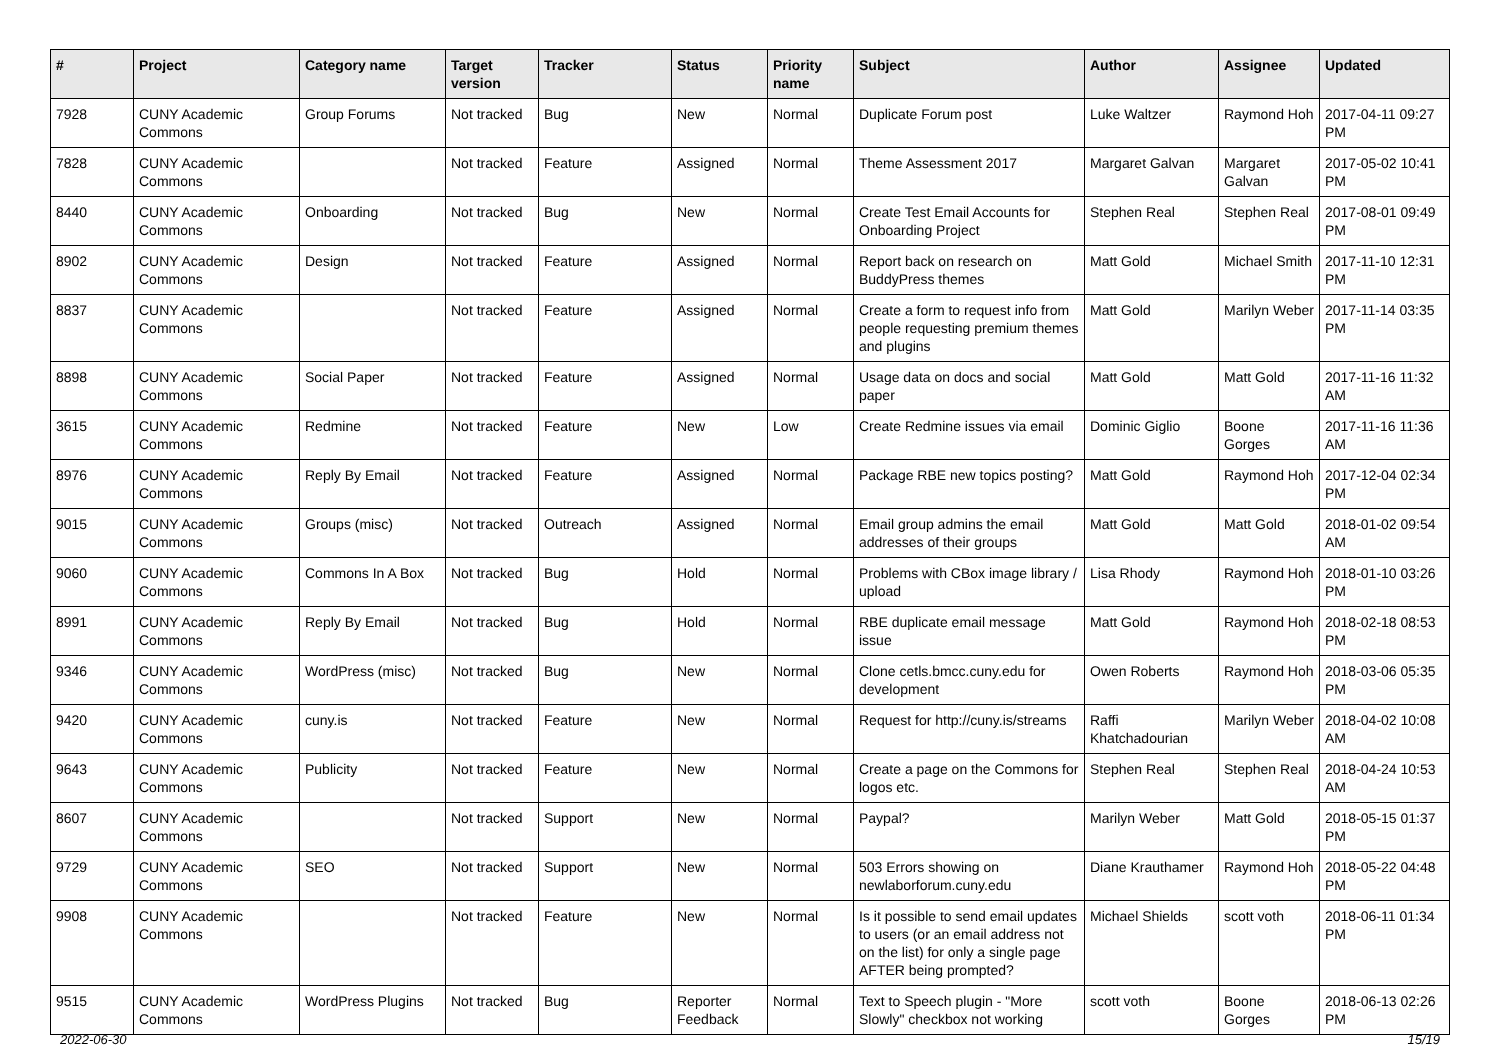| # | Project | Category name | Target version | Tracker | Status | Priority name | Subject | Author | Assignee | Updated |
| --- | --- | --- | --- | --- | --- | --- | --- | --- | --- | --- |
| 7928 | CUNY Academic Commons | Group Forums | Not tracked | Bug | New | Normal | Duplicate Forum post | Luke Waltzer | Raymond Hoh | 2017-04-11 09:27 PM |
| 7828 | CUNY Academic Commons | | Not tracked | Feature | Assigned | Normal | Theme Assessment 2017 | Margaret Galvan | Margaret Galvan | 2017-05-02 10:41 PM |
| 8440 | CUNY Academic Commons | Onboarding | Not tracked | Bug | New | Normal | Create Test Email Accounts for Onboarding Project | Stephen Real | Stephen Real | 2017-08-01 09:49 PM |
| 8902 | CUNY Academic Commons | Design | Not tracked | Feature | Assigned | Normal | Report back on research on BuddyPress themes | Matt Gold | Michael Smith | 2017-11-10 12:31 PM |
| 8837 | CUNY Academic Commons | | Not tracked | Feature | Assigned | Normal | Create a form to request info from people requesting premium themes and plugins | Matt Gold | Marilyn Weber | 2017-11-14 03:35 PM |
| 8898 | CUNY Academic Commons | Social Paper | Not tracked | Feature | Assigned | Normal | Usage data on docs and social paper | Matt Gold | Matt Gold | 2017-11-16 11:32 AM |
| 3615 | CUNY Academic Commons | Redmine | Not tracked | Feature | New | Low | Create Redmine issues via email | Dominic Giglio | Boone Gorges | 2017-11-16 11:36 AM |
| 8976 | CUNY Academic Commons | Reply By Email | Not tracked | Feature | Assigned | Normal | Package RBE new topics posting? | Matt Gold | Raymond Hoh | 2017-12-04 02:34 PM |
| 9015 | CUNY Academic Commons | Groups (misc) | Not tracked | Outreach | Assigned | Normal | Email group admins the email addresses of their groups | Matt Gold | Matt Gold | 2018-01-02 09:54 AM |
| 9060 | CUNY Academic Commons | Commons In A Box | Not tracked | Bug | Hold | Normal | Problems with CBox image library / upload | Lisa Rhody | Raymond Hoh | 2018-01-10 03:26 PM |
| 8991 | CUNY Academic Commons | Reply By Email | Not tracked | Bug | Hold | Normal | RBE duplicate email message issue | Matt Gold | Raymond Hoh | 2018-02-18 08:53 PM |
| 9346 | CUNY Academic Commons | WordPress (misc) | Not tracked | Bug | New | Normal | Clone cetls.bmcc.cuny.edu for development | Owen Roberts | Raymond Hoh | 2018-03-06 05:35 PM |
| 9420 | CUNY Academic Commons | cuny.is | Not tracked | Feature | New | Normal | Request for http://cuny.is/streams | Raffi Khatchadourian | Marilyn Weber | 2018-04-02 10:08 AM |
| 9643 | CUNY Academic Commons | Publicity | Not tracked | Feature | New | Normal | Create a page on the Commons for logos etc. | Stephen Real | Stephen Real | 2018-04-24 10:53 AM |
| 8607 | CUNY Academic Commons | | Not tracked | Support | New | Normal | Paypal? | Marilyn Weber | Matt Gold | 2018-05-15 01:37 PM |
| 9729 | CUNY Academic Commons | SEO | Not tracked | Support | New | Normal | 503 Errors showing on newlaborforum.cuny.edu | Diane Krauthamer | Raymond Hoh | 2018-05-22 04:48 PM |
| 9908 | CUNY Academic Commons | | Not tracked | Feature | New | Normal | Is it possible to send email updates to users (or an email address not on the list) for only a single page AFTER being prompted? | Michael Shields | scott voth | 2018-06-11 01:34 PM |
| 9515 | CUNY Academic Commons | WordPress Plugins | Not tracked | Bug | Reporter Feedback | Normal | Text to Speech plugin - "More Slowly" checkbox not working | scott voth | Boone Gorges | 2018-06-13 02:26 PM |
2022-06-30 15/19